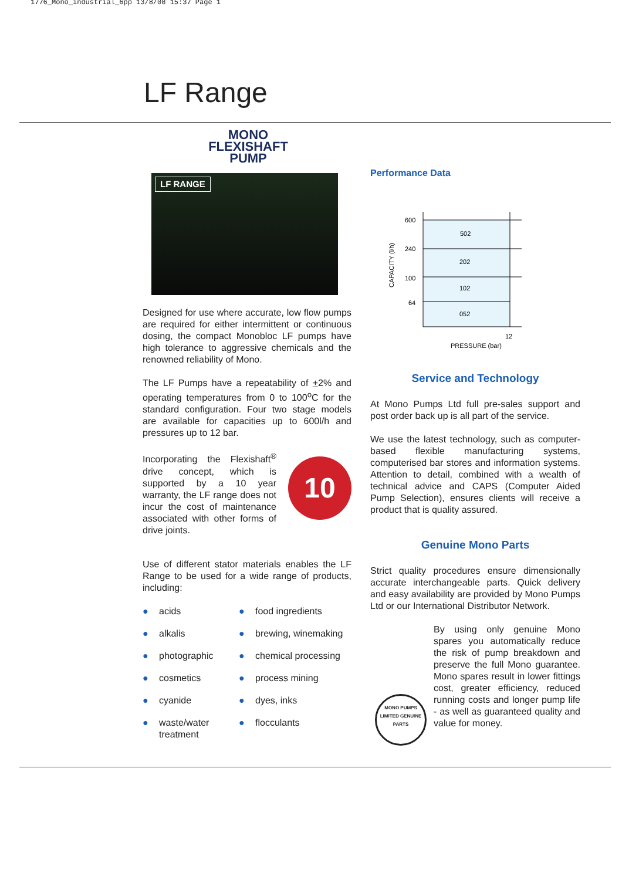1776_Mono_industrial_6pp 13/8/08 15:37 Page 1
LF Range
MONO
FLEXISHAFT
PUMP
LF RANGE
Designed for use where accurate, low flow pumps are required for either intermittent or continuous dosing, the compact Monobloc LF pumps have high tolerance to aggressive chemicals and the renowned reliability of Mono.
The LF Pumps have a repeatability of +2% and operating temperatures from 0 to 100<sup>o</sup>C for the standard configuration. Four two stage models are available for capacities up to 600l/h and pressures up to 12 bar.
10
Incorporating the Flexishaft<sup>®</sup> drive concept, which is supported by a 10 year warranty, the LF range does not incur the cost of maintenance associated with other forms of drive joints.
Use of different stator materials enables the LF Range to be used for a wide range of products, including:
● acids
● food ingredients
● alkalis
● brewing, winemaking
● photographic
● chemical processing
● cosmetics
● process mining
● cyanide
● dyes, inks
● waste/water treatment
● flocculants
Performance Data
600
240
100
64
502
202
102
052
12
PRESSURE (bar)
CAPACITY (l/h)
Service and Technology
At Mono Pumps Ltd full pre-sales support and post order back up is all part of the service.
We use the latest technology, such as computer-based flexible manufacturing systems, computerised bar stores and information systems. Attention to detail, combined with a wealth of technical advice and CAPS (Computer Aided Pump Selection), ensures clients will receive a product that is quality assured.
Genuine Mono Parts
Strict quality procedures ensure dimensionally accurate interchangeable parts. Quick delivery and easy availability are provided by Mono Pumps Ltd or our International Distributor Network.
MONO PUMPS LIMITED GENUINE PARTS
By using only genuine Mono spares you automatically reduce the risk of pump breakdown and preserve the full Mono guarantee. Mono spares result in lower fittings cost, greater efficiency, reduced running costs and longer pump life - as well as guaranteed quality and value for money.